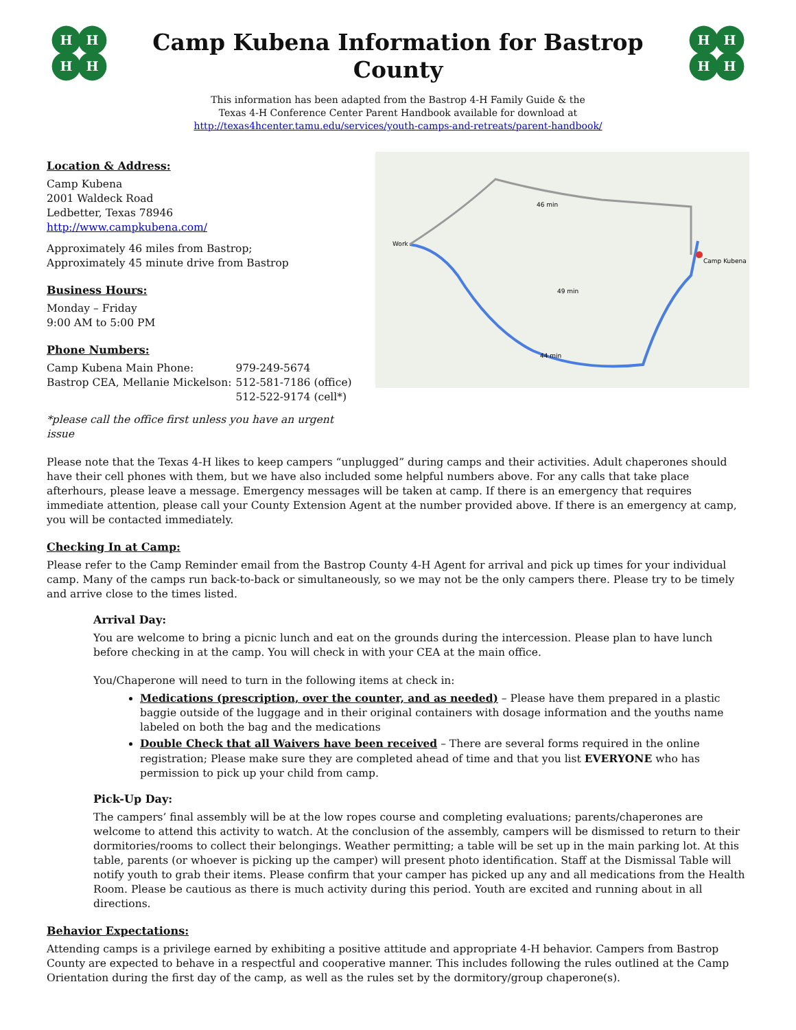H
H
H
H
Camp Kubena Information for Bastrop County
This information has been adapted from the Bastrop 4-H Family Guide & the
Texas 4-H Conference Center Parent Handbook available for download at
http://texas4hcenter.tamu.edu/services/youth-camps-and-retreats/parent-handbook/
H
H
H
H
Location & Address:
Camp Kubena
2001 Waldeck Road
Ledbetter, Texas 78946
http://www.campkubena.com/
Approximately 46 miles from Bastrop;
Approximately 45 minute drive from Bastrop
Business Hours:
Monday – Friday
9:00 AM to 5:00 PM
Phone Numbers:
| Camp Kubena Main Phone: | 979-249-5674 |
| Bastrop CEA, Mellanie Mickelson: | 512-581-7186 (office) |
| | 512-522-9174 (cell*) |
*please call the office first unless you have an urgent issue
Camp Kubena
Work
46 min
49 min
44 min
Please note that the Texas 4-H likes to keep campers “unplugged” during camps and their activities. Adult chaperones should have their cell phones with them, but we have also included some helpful numbers above. For any calls that take place afterhours, please leave a message. Emergency messages will be taken at camp. If there is an emergency that requires immediate attention, please call your County Extension Agent at the number provided above. If there is an emergency at camp, you will be contacted immediately.
Checking In at Camp:
Please refer to the Camp Reminder email from the Bastrop County 4-H Agent for arrival and pick up times for your individual camp. Many of the camps run back-to-back or simultaneously, so we may not be the only campers there. Please try to be timely and arrive close to the times listed.
Arrival Day:
You are welcome to bring a picnic lunch and eat on the grounds during the intercession. Please plan to have lunch before checking in at the camp. You will check in with your CEA at the main office.
You/Chaperone will need to turn in the following items at check in:
Medications (prescription, over the counter, and as needed) – Please have them prepared in a plastic baggie outside of the luggage and in their original containers with dosage information and the youths name labeled on both the bag and the medications
Double Check that all Waivers have been received – There are several forms required in the online registration; Please make sure they are completed ahead of time and that you list EVERYONE who has permission to pick up your child from camp.
Pick-Up Day:
The campers’ final assembly will be at the low ropes course and completing evaluations; parents/chaperones are welcome to attend this activity to watch. At the conclusion of the assembly, campers will be dismissed to return to their dormitories/rooms to collect their belongings. Weather permitting; a table will be set up in the main parking lot. At this table, parents (or whoever is picking up the camper) will present photo identification. Staff at the Dismissal Table will notify youth to grab their items. Please confirm that your camper has picked up any and all medications from the Health Room. Please be cautious as there is much activity during this period. Youth are excited and running about in all directions.
Behavior Expectations:
Attending camps is a privilege earned by exhibiting a positive attitude and appropriate 4-H behavior. Campers from Bastrop County are expected to behave in a respectful and cooperative manner. This includes following the rules outlined at the Camp Orientation during the first day of the camp, as well as the rules set by the dormitory/group chaperone(s).